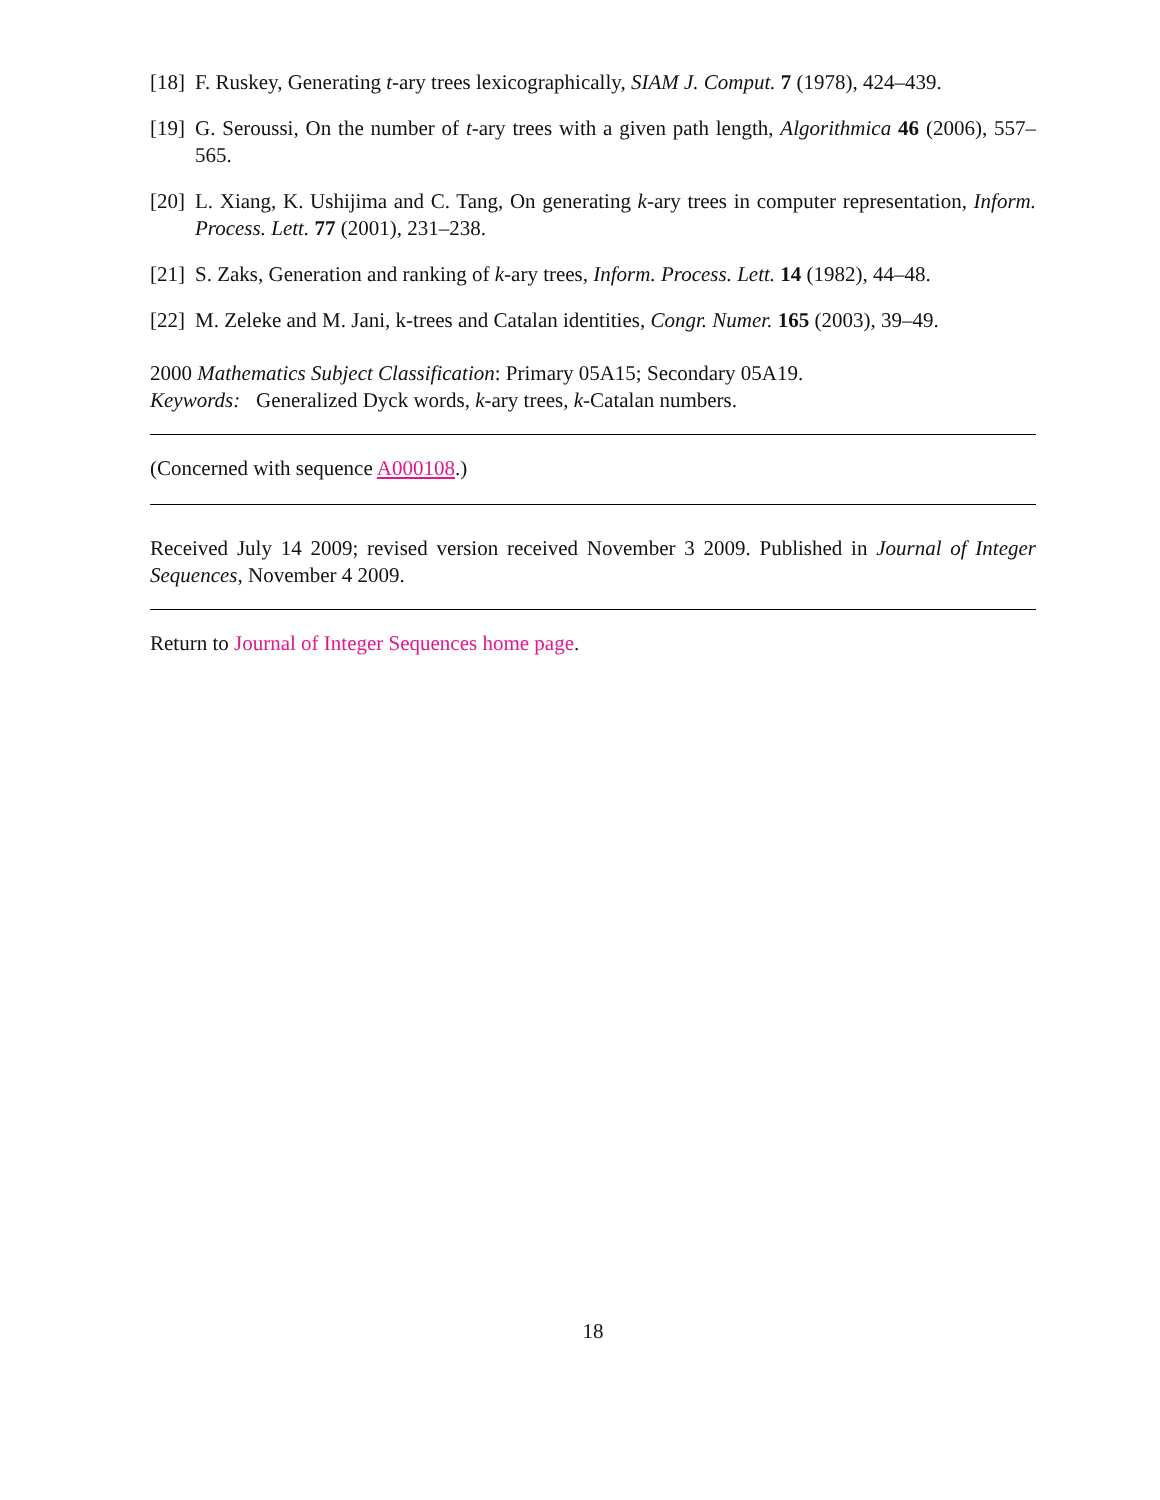[18] F. Ruskey, Generating t-ary trees lexicographically, SIAM J. Comput. 7 (1978), 424–439.
[19] G. Seroussi, On the number of t-ary trees with a given path length, Algorithmica 46 (2006), 557–565.
[20] L. Xiang, K. Ushijima and C. Tang, On generating k-ary trees in computer representation, Inform. Process. Lett. 77 (2001), 231–238.
[21] S. Zaks, Generation and ranking of k-ary trees, Inform. Process. Lett. 14 (1982), 44–48.
[22] M. Zeleke and M. Jani, k-trees and Catalan identities, Congr. Numer. 165 (2003), 39–49.
2000 Mathematics Subject Classification: Primary 05A15; Secondary 05A19.
Keywords: Generalized Dyck words, k-ary trees, k-Catalan numbers.
(Concerned with sequence A000108.)
Received July 14 2009; revised version received November 3 2009. Published in Journal of Integer Sequences, November 4 2009.
Return to Journal of Integer Sequences home page.
18